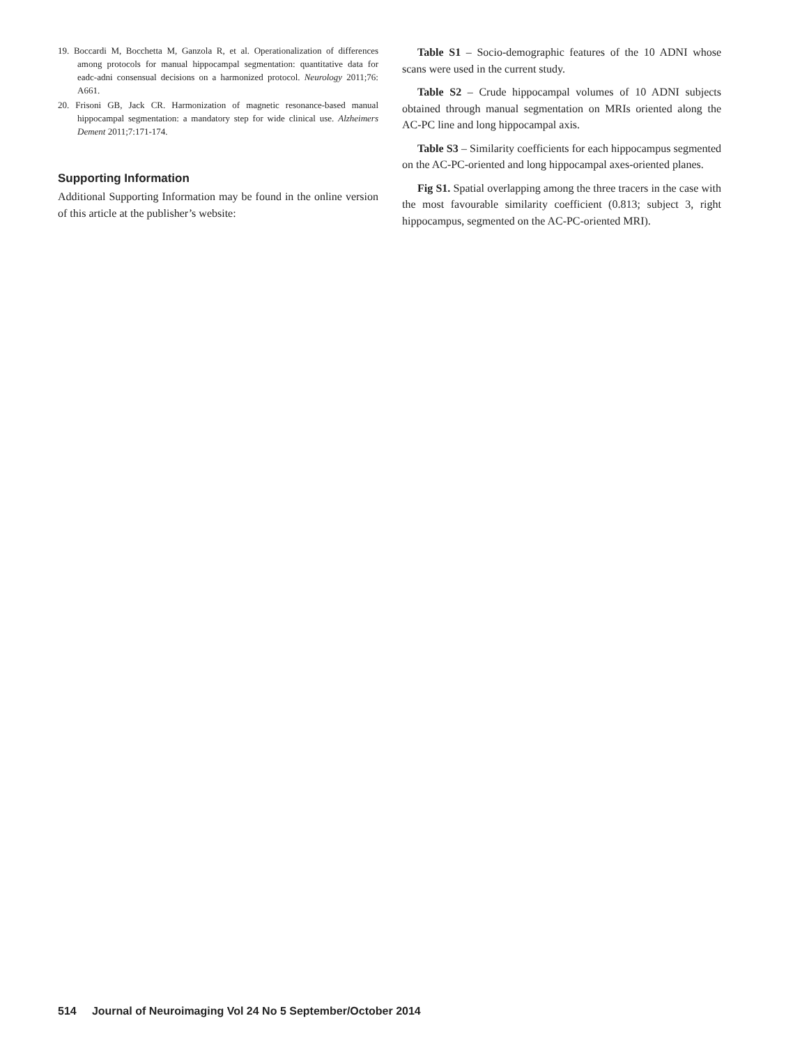19. Boccardi M, Bocchetta M, Ganzola R, et al. Operationalization of differences among protocols for manual hippocampal segmentation: quantitative data for eadc-adni consensual decisions on a harmonized protocol. Neurology 2011;76: A661.
20. Frisoni GB, Jack CR. Harmonization of magnetic resonance-based manual hippocampal segmentation: a mandatory step for wide clinical use. Alzheimers Dement 2011;7:171-174.
Supporting Information
Additional Supporting Information may be found in the online version of this article at the publisher’s website:
Table S1 – Socio-demographic features of the 10 ADNI whose scans were used in the current study.
Table S2 – Crude hippocampal volumes of 10 ADNI subjects obtained through manual segmentation on MRIs oriented along the AC-PC line and long hippocampal axis.
Table S3 – Similarity coefficients for each hippocampus segmented on the AC-PC-oriented and long hippocampal axes-oriented planes.
Fig S1. Spatial overlapping among the three tracers in the case with the most favourable similarity coefficient (0.813; subject 3, right hippocampus, segmented on the AC-PC-oriented MRI).
514 Journal of Neuroimaging Vol 24 No 5 September/October 2014